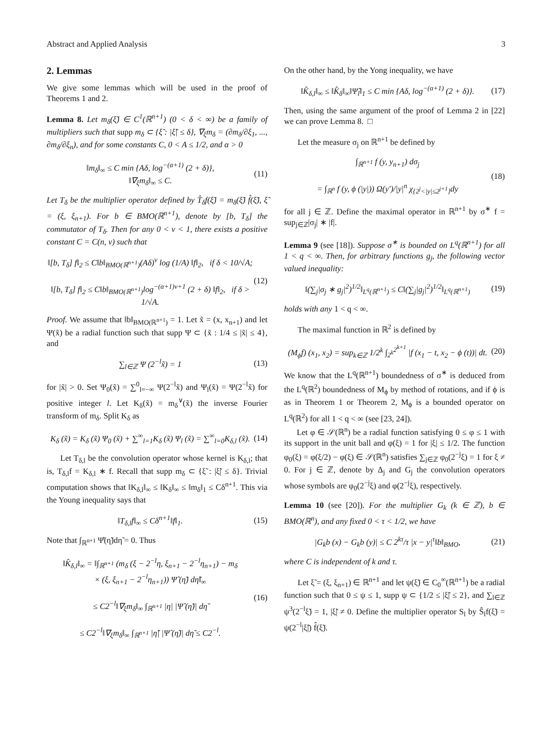Abstract and Applied Analysis 3
2. Lemmas
We give some lemmas which will be used in the proof of Theorems 1 and 2.
Lemma 8. Let m<sub>δ</sub>(ξ̃) ∈ C<sup>1</sup>(ℝ<sup>n+1</sup>) (0 < δ < ∞) be a family of multipliers such that supp m<sub>δ</sub> ⊂ {ξ̃ : |ξ̃| ≤ δ}, ∇<sub>ξ</sub>m<sub>δ</sub> = (∂m<sub>δ</sub>/∂ξ<sub>1</sub>, ..., ∂m<sub>δ</sub>/∂ξ<sub>n</sub>), and for some constants C, 0 < A ≤ 1/2, and α > 0
‖m<sub>δ</sub>‖<sub>∞</sub> ≤ C min {Aδ, log<sup>−(α+1)</sup> (2 + δ)},
‖∇<sub>ξ</sub>m<sub>δ</sub>‖<sub>∞</sub> ≤ C.
(11)
Let T<sub>δ</sub> be the multiplier operator defined by T̂<sub>δ</sub>f(ξ̃) = m<sub>δ</sub>(ξ̃) f̂(ξ̃), ξ̃ = (ξ, ξ<sub>n+1</sub>). For b ∈ BMO(ℝ<sup>n+1</sup>), denote by [b, T<sub>δ</sub>] the commutator of T<sub>δ</sub>. Then for any 0 < ν < 1, there exists a positive constant C = C(n, ν) such that
‖[b, T<sub>δ</sub>] f‖<sub>2</sub> ≤ C‖b‖<sub>BMO(ℝ<sup>n+1</sup>)</sub>(Aδ)<sup>ν</sup> log (1/A) ‖f‖<sub>2</sub>, if δ < 10/√A;
‖[b, T<sub>δ</sub>] f‖<sub>2</sub> ≤ C‖b‖<sub>BMO(ℝ<sup>n+1</sup>)</sub>log<sup>−(α+1)ν+1</sup> (2 + δ) ‖f‖<sub>2</sub>, if δ > 1/√A.
(12)
Proof. We assume that ‖b‖<sub>BMO(ℝ<sup>n+1</sup>)</sub> = 1. Let x̃ = (x, x<sub>n+1</sub>) and let Ψ(x̃) be a radial function such that supp Ψ ⊂ {x̃ : 1/4 ≤ |x̃| ≤ 4}, and
∑<sub>l∈ℤ</sub> Ψ (2<sup>−l</sup>x̃) = 1 (13)
for |x̃| > 0. Set Ψ<sub>0</sub>(x̃) = ∑<sup>0</sup><sub>l=−∞</sub> Ψ(2<sup>−l</sup>x̃) and Ψ<sub>l</sub>(x̃) = Ψ(2<sup>−l</sup>x̃) for positive integer l. Let K<sub>δ</sub>(x̃) = m<sub>δ</sub><sup>∨</sup>(x̃) the inverse Fourier transform of m<sub>δ</sub>. Split K<sub>δ</sub> as
K<sub>δ</sub> (x̃) = K<sub>δ</sub> (x̃) Ψ<sub>0</sub> (x̃) + ∑<sup>∞</sup><sub>l=1</sub>K<sub>δ</sub> (x̃) Ψ<sub>l</sub> (x̃) = ∑<sup>∞</sup><sub>l=0</sub>K<sub>δ,l</sub> (x̃).
(14)
Let T<sub>δ,l</sub> be the convolution operator whose kernel is K<sub>δ,l</sub>; that is, T<sub>δ,l</sub>f = K<sub>δ,l</sub> ∗ f. Recall that supp m<sub>δ</sub> ⊂ {ξ̃ : |ξ̃| ≤ δ}. Trivial computation shows that ‖K<sub>δ,l</sub>‖<sub>∞</sub> ≤ ‖K<sub>δ</sub>‖<sub>∞</sub> ≤ ‖m<sub>δ</sub>‖<sub>1</sub> ≤ Cδ<sup>n+1</sup>. This via the Young inequality says that
‖T<sub>δ,l</sub>f‖<sub>∞</sub> ≤ Cδ<sup>n+1</sup>‖f‖<sub>1</sub>. (15)
Note that ∫<sub>ℝ<sup>n+1</sup></sub> Ψ̂(η̃)dη̃ = 0. Thus
‖K̂<sub>δ,l</sub>‖<sub>∞</sub> = ‖∫<sub>ℝ<sup>n+1</sup></sub> (m<sub>δ</sub> (ξ − 2<sup>−l</sup>η, ξ<sub>n+1</sub> − 2<sup>−l</sup>η<sub>n+1</sub>) − m<sub>δ</sub>
× (ξ, ξ<sub>n+1</sub> − 2<sup>−l</sup>η<sub>n+1</sub>)) Ψ̂ (η̃) dη̃‖<sub>∞</sub>
≤ C2<sup>−l</sup>‖∇<sub>ξ</sub>m<sub>δ</sub>‖<sub>∞</sub> ∫<sub>ℝ<sup>n+1</sup></sub> |η| |Ψ̂ (η̃)| dη̃
≤ C2<sup>−l</sup>‖∇<sub>ξ</sub>m<sub>δ</sub>‖<sub>∞</sub> ∫<sub>ℝ<sup>n+1</sup></sub> |η̃| |Ψ̂ (η̃)| dη̃ ≤ C2<sup>−l</sup>.
(16)
On the other hand, by the Yong inequality, we have
‖K̂<sub>δ,l</sub>‖<sub>∞</sub> ≤ ‖K̂<sub>δ</sub>‖<sub>∞</sub>‖Ψ̂<sub>l</sub>‖<sub>1</sub> ≤ C min {Aδ, log<sup>−(α+1)</sup> (2 + δ)}.
(17)
Then, using the same argument of the proof of Lemma 2 in [22] we can prove Lemma 8. □
Let the measure σ<sub>j</sub> on ℝ<sup>n+1</sup> be defined by
∫<sub>ℝ<sup>n+1</sup></sub> f (y, y<sub>n+1</sub>) dσ<sub>j</sub>
= ∫<sub>ℝ<sup>n</sup></sub> f (y, ϕ (|y|)) Ω(y′)/|y|<sup>n</sup> χ<sub>{2<sup>j</sup><|y|≤2<sup>j+1</sup>}</sub>dy
(18)
for all j ∈ ℤ. Define the maximal operator in ℝ<sup>n+1</sup> by σ<sup>∗</sup> f = sup<sub>j∈ℤ</sub>|σ<sub>j</sub>| ∗ |f|.
Lemma 9 (see [18]). Suppose σ<sup>∗</sup> is bounded on L<sup>q</sup>(ℝ<sup>n+1</sup>) for all 1 < q < ∞. Then, for arbitrary functions g<sub>j</sub>, the following vector valued inequality:
‖(∑<sub>j</sub>|σ<sub>j</sub> ∗ g<sub>j</sub>|<sup>2</sup>)<sup>1/2</sup>‖<sub>L<sup>q</sup>(ℝ<sup>n+1</sup>)</sub> ≤ C‖(∑<sub>j</sub>|g<sub>j</sub>|<sup>2</sup>)<sup>1/2</sup>‖<sub>L<sup>q</sup>(ℝ<sup>n+1</sup>)</sub>
(19)
holds with any 1 < q < ∞.
The maximal function in ℝ<sup>2</sup> is defined by
(M<sub>ϕ</sub>f) (x<sub>1</sub>, x<sub>2</sub>) = sup<sub>k∈ℤ</sub> 1/2<sup>k</sup> ∫<sub>2<sup>k</sup></sub><sup>2<sup>k+1</sup></sup> |f (x<sub>1</sub> − t, x<sub>2</sub> − ϕ (t))| dt.
(20)
We know that the L<sup>q</sup>(ℝ<sup>n+1</sup>) boundedness of σ<sup>∗</sup> is deduced from the L<sup>q</sup>(ℝ<sup>2</sup>) boundedness of M<sub>ϕ</sub> by method of rotations, and if ϕ is as in Theorem 1 or Theorem 2, M<sub>ϕ</sub> is a bounded operator on L<sup>q</sup>(ℝ<sup>2</sup>) for all 1 < q < ∞ (see [23, 24]).
Let φ ∈ 𝒮(ℝ<sup>n</sup>) be a radial function satisfying 0 ≤ φ ≤ 1 with its support in the unit ball and φ(ξ) = 1 for |ξ| ≤ 1/2. The function φ<sub>0</sub>(ξ) = φ(ξ/2) − φ(ξ) ∈ 𝒮(ℝ<sup>n</sup>) satisfies ∑<sub>j∈ℤ</sub> φ<sub>0</sub>(2<sup>−j</sup>ξ) = 1 for ξ ≠ 0. For j ∈ ℤ, denote by Δ<sub>j</sub> and G<sub>j</sub> the convolution operators whose symbols are φ<sub>0</sub>(2<sup>−j</sup>ξ) and φ(2<sup>−j</sup>ξ), respectively.
Lemma 10 (see [20]). For the multiplier G<sub>k</sub> (k ∈ ℤ), b ∈ BMO(ℝ<sup>n</sup>), and any fixed 0 < τ < 1/2, we have
|G<sub>k</sub>b (x) − G<sub>k</sub>b (y)| ≤ C 2<sup>kτ</sup>/τ |x − y|<sup>τ</sup>‖b‖<sub>BMO</sub>,
(21)
where C is independent of k and τ.
Let ξ̃ = (ξ, ξ<sub>n+1</sub>) ∈ ℝ<sup>n+1</sup> and let ψ(ξ̃) ∈ C<sub>0</sub><sup>∞</sup>(ℝ<sup>n+1</sup>) be a radial function such that 0 ≤ ψ ≤ 1, supp ψ ⊂ {1/2 ≤ |ξ̃| ≤ 2}, and ∑<sub>l∈ℤ</sub> ψ<sup>3</sup>(2<sup>−l</sup>ξ̃) = 1, |ξ̃| ≠ 0. Define the multiplier operator S<sub>l</sub> by Ŝ<sub>l</sub>f(ξ̃) = ψ(2<sup>−l</sup>|ξ̃|) f̂(ξ̃).